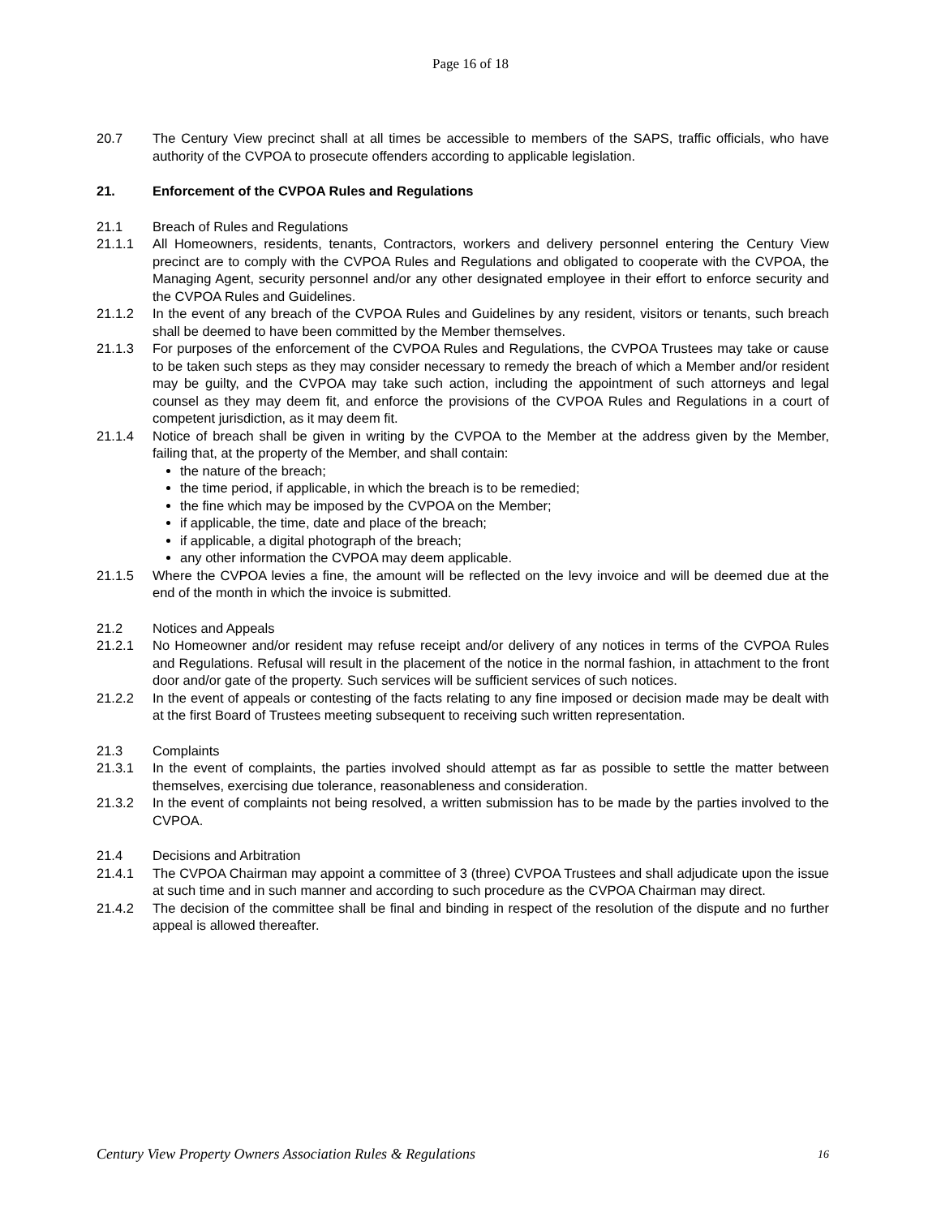Page 16 of 18
20.7 The Century View precinct shall at all times be accessible to members of the SAPS, traffic officials, who have authority of the CVPOA to prosecute offenders according to applicable legislation.
21. Enforcement of the CVPOA Rules and Regulations
21.1 Breach of Rules and Regulations
21.1.1 All Homeowners, residents, tenants, Contractors, workers and delivery personnel entering the Century View precinct are to comply with the CVPOA Rules and Regulations and obligated to cooperate with the CVPOA, the Managing Agent, security personnel and/or any other designated employee in their effort to enforce security and the CVPOA Rules and Guidelines.
21.1.2 In the event of any breach of the CVPOA Rules and Guidelines by any resident, visitors or tenants, such breach shall be deemed to have been committed by the Member themselves.
21.1.3 For purposes of the enforcement of the CVPOA Rules and Regulations, the CVPOA Trustees may take or cause to be taken such steps as they may consider necessary to remedy the breach of which a Member and/or resident may be guilty, and the CVPOA may take such action, including the appointment of such attorneys and legal counsel as they may deem fit, and enforce the provisions of the CVPOA Rules and Regulations in a court of competent jurisdiction, as it may deem fit.
21.1.4 Notice of breach shall be given in writing by the CVPOA to the Member at the address given by the Member, failing that, at the property of the Member, and shall contain:
the nature of the breach;
the time period, if applicable, in which the breach is to be remedied;
the fine which may be imposed by the CVPOA on the Member;
if applicable, the time, date and place of the breach;
if applicable, a digital photograph of the breach;
any other information the CVPOA may deem applicable.
21.1.5 Where the CVPOA levies a fine, the amount will be reflected on the levy invoice and will be deemed due at the end of the month in which the invoice is submitted.
21.2 Notices and Appeals
21.2.1 No Homeowner and/or resident may refuse receipt and/or delivery of any notices in terms of the CVPOA Rules and Regulations. Refusal will result in the placement of the notice in the normal fashion, in attachment to the front door and/or gate of the property. Such services will be sufficient services of such notices.
21.2.2 In the event of appeals or contesting of the facts relating to any fine imposed or decision made may be dealt with at the first Board of Trustees meeting subsequent to receiving such written representation.
21.3 Complaints
21.3.1 In the event of complaints, the parties involved should attempt as far as possible to settle the matter between themselves, exercising due tolerance, reasonableness and consideration.
21.3.2 In the event of complaints not being resolved, a written submission has to be made by the parties involved to the CVPOA.
21.4 Decisions and Arbitration
21.4.1 The CVPOA Chairman may appoint a committee of 3 (three) CVPOA Trustees and shall adjudicate upon the issue at such time and in such manner and according to such procedure as the CVPOA Chairman may direct.
21.4.2 The decision of the committee shall be final and binding in respect of the resolution of the dispute and no further appeal is allowed thereafter.
Century View Property Owners Association Rules & Regulations 16